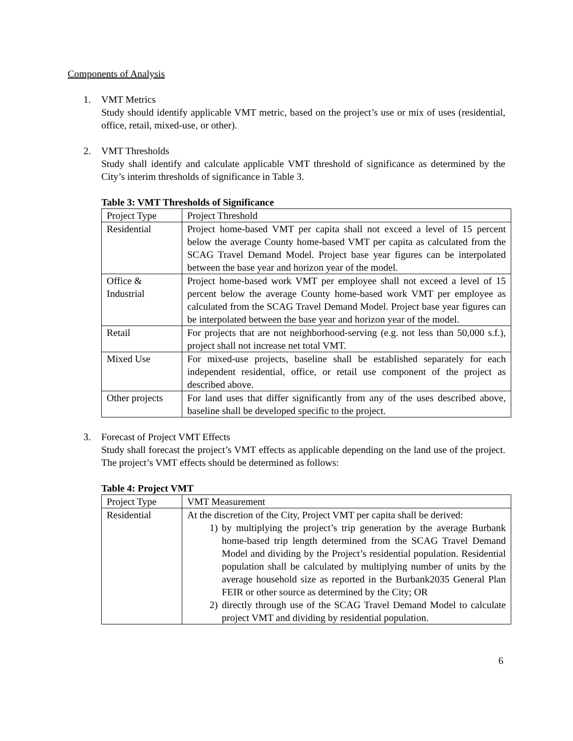Components of Analysis
1. VMT Metrics
Study should identify applicable VMT metric, based on the project’s use or mix of uses (residential, office, retail, mixed-use, or other).
2. VMT Thresholds
Study shall identify and calculate applicable VMT threshold of significance as determined by the City’s interim thresholds of significance in Table 3.
Table 3: VMT Thresholds of Significance
| Project Type | Project Threshold |
| Residential | Project home-based VMT per capita shall not exceed a level of 15 percent below the average County home-based VMT per capita as calculated from the SCAG Travel Demand Model. Project base year figures can be interpolated between the base year and horizon year of the model. |
| Office & Industrial | Project home-based work VMT per employee shall not exceed a level of 15 percent below the average County home-based work VMT per employee as calculated from the SCAG Travel Demand Model. Project base year figures can be interpolated between the base year and horizon year of the model. |
| Retail | For projects that are not neighborhood-serving (e.g. not less than 50,000 s.f.), project shall not increase net total VMT. |
| Mixed Use | For mixed-use projects, baseline shall be established separately for each independent residential, office, or retail use component of the project as described above. |
| Other projects | For land uses that differ significantly from any of the uses described above, baseline shall be developed specific to the project. |
3. Forecast of Project VMT Effects
Study shall forecast the project’s VMT effects as applicable depending on the land use of the project. The project’s VMT effects should be determined as follows:
Table 4: Project VMT
| Project Type | VMT Measurement |
| Residential | At the discretion of the City, Project VMT per capita shall be derived: 1) by multiplying the project’s trip generation by the average Burbank home-based trip length determined from the SCAG Travel Demand Model and dividing by the Project’s residential population. Residential population shall be calculated by multiplying number of units by the average household size as reported in the Burbank2035 General Plan FEIR or other source as determined by the City; OR 2) directly through use of the SCAG Travel Demand Model to calculate project VMT and dividing by residential population. |
6